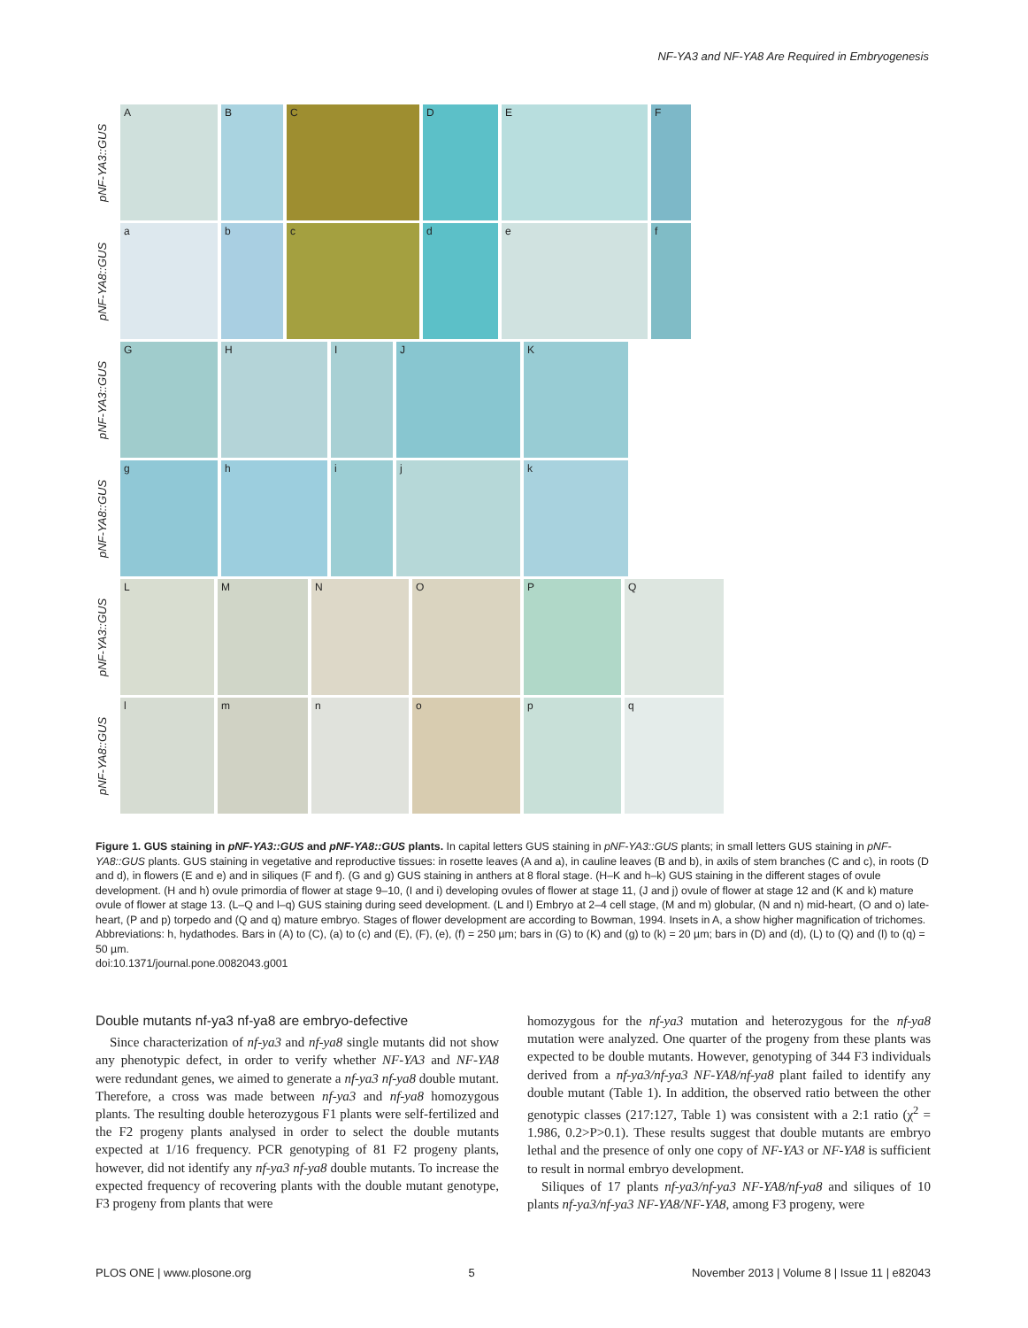NF-YA3 and NF-YA8 Are Required in Embryogenesis
pNF-YA3::GUS
A B C D E F
pNF-YA8::GUS
a b c d e f
pNF-YA3::GUS
G H I J K
pNF-YA8::GUS
g h i j k
pNF-YA3::GUS
L M N O P Q
pNF-YA8::GUS
l m n o p q
Figure 1. GUS staining in pNF-YA3::GUS and pNF-YA8::GUS plants. In capital letters GUS staining in pNF-YA3::GUS plants; in small letters GUS staining in pNF-YA8::GUS plants. GUS staining in vegetative and reproductive tissues: in rosette leaves (A and a), in cauline leaves (B and b), in axils of stem branches (C and c), in roots (D and d), in flowers (E and e) and in siliques (F and f). (G and g) GUS staining in anthers at 8 floral stage. (H–K and h–k) GUS staining in the different stages of ovule development. (H and h) ovule primordia of flower at stage 9–10, (I and i) developing ovules of flower at stage 11, (J and j) ovule of flower at stage 12 and (K and k) mature ovule of flower at stage 13. (L–Q and l–q) GUS staining during seed development. (L and l) Embryo at 2–4 cell stage, (M and m) globular, (N and n) mid-heart, (O and o) late-heart, (P and p) torpedo and (Q and q) mature embryo. Stages of flower development are according to Bowman, 1994. Insets in A, a show higher magnification of trichomes. Abbreviations: h, hydathodes. Bars in (A) to (C), (a) to (c) and (E), (F), (e), (f) = 250 µm; bars in (G) to (K) and (g) to (k) = 20 µm; bars in (D) and (d), (L) to (Q) and (l) to (q) = 50 µm.
doi:10.1371/journal.pone.0082043.g001
Double mutants nf-ya3 nf-ya8 are embryo-defective
Since characterization of nf-ya3 and nf-ya8 single mutants did not show any phenotypic defect, in order to verify whether NF-YA3 and NF-YA8 were redundant genes, we aimed to generate a nf-ya3 nf-ya8 double mutant. Therefore, a cross was made between nf-ya3 and nf-ya8 homozygous plants. The resulting double heterozygous F1 plants were self-fertilized and the F2 progeny plants analysed in order to select the double mutants expected at 1/16 frequency. PCR genotyping of 81 F2 progeny plants, however, did not identify any nf-ya3 nf-ya8 double mutants. To increase the expected frequency of recovering plants with the double mutant genotype, F3 progeny from plants that were
homozygous for the nf-ya3 mutation and heterozygous for the nf-ya8 mutation were analyzed. One quarter of the progeny from these plants was expected to be double mutants. However, genotyping of 344 F3 individuals derived from a nf-ya3/nf-ya3 NF-YA8/nf-ya8 plant failed to identify any double mutant (Table 1). In addition, the observed ratio between the other genotypic classes (217:127, Table 1) was consistent with a 2:1 ratio (χ<sup>2</sup> = 1.986, 0.2>P>0.1). These results suggest that double mutants are embryo lethal and the presence of only one copy of NF-YA3 or NF-YA8 is sufficient to result in normal embryo development.
Siliques of 17 plants nf-ya3/nf-ya3 NF-YA8/nf-ya8 and siliques of 10 plants nf-ya3/nf-ya3 NF-YA8/NF-YA8, among F3 progeny, were
PLOS ONE | www.plosone.org 5 November 2013 | Volume 8 | Issue 11 | e82043